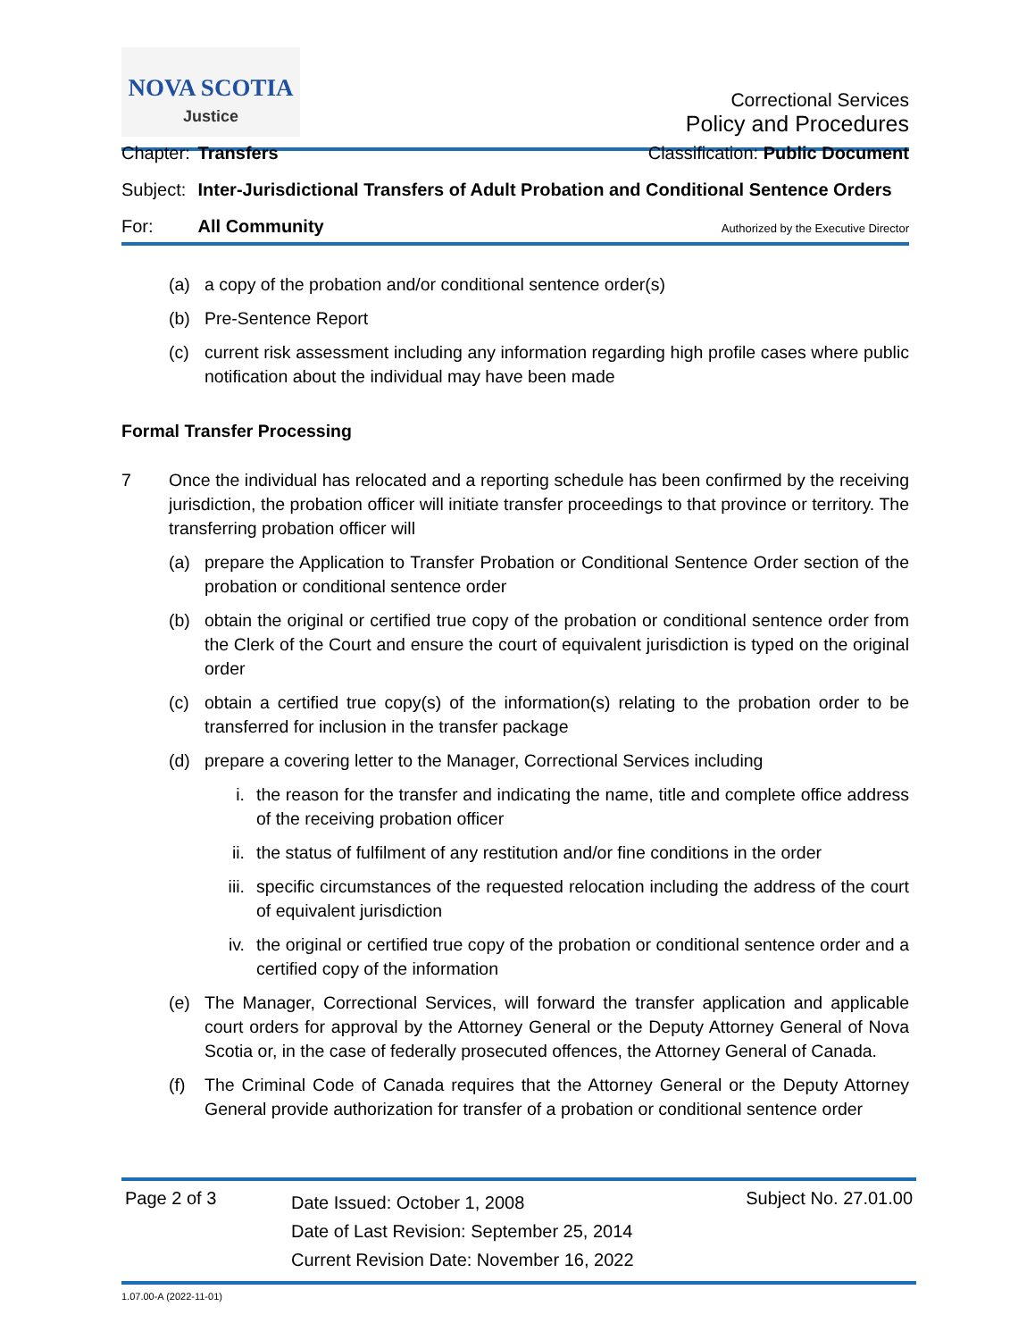NOVA SCOTIA
Justice
Correctional Services
Policy and Procedures
Chapter: Transfers Classification: Public Document
Subject: Inter-Jurisdictional Transfers of Adult Probation and Conditional Sentence Orders
For: All Community Authorized by the Executive Director
(a) a copy of the probation and/or conditional sentence order(s)
(b) Pre-Sentence Report
(c) current risk assessment including any information regarding high profile cases where public notification about the individual may have been made
Formal Transfer Processing
7 Once the individual has relocated and a reporting schedule has been confirmed by the receiving jurisdiction, the probation officer will initiate transfer proceedings to that province or territory. The transferring probation officer will
(a) prepare the Application to Transfer Probation or Conditional Sentence Order section of the probation or conditional sentence order
(b) obtain the original or certified true copy of the probation or conditional sentence order from the Clerk of the Court and ensure the court of equivalent jurisdiction is typed on the original order
(c) obtain a certified true copy(s) of the information(s) relating to the probation order to be transferred for inclusion in the transfer package
(d) prepare a covering letter to the Manager, Correctional Services including
i. the reason for the transfer and indicating the name, title and complete office address of the receiving probation officer
ii. the status of fulfilment of any restitution and/or fine conditions in the order
iii. specific circumstances of the requested relocation including the address of the court of equivalent jurisdiction
iv. the original or certified true copy of the probation or conditional sentence order and a certified copy of the information
(e) The Manager, Correctional Services, will forward the transfer application and applicable court orders for approval by the Attorney General or the Deputy Attorney General of Nova Scotia or, in the case of federally prosecuted offences, the Attorney General of Canada.
(f) The Criminal Code of Canada requires that the Attorney General or the Deputy Attorney General provide authorization for transfer of a probation or conditional sentence order
Page 2 of 3
Date Issued: October 1, 2008
Date of Last Revision: September 25, 2014
Current Revision Date: November 16, 2022
Subject No. 27.01.00
1.07.00-A (2022-11-01)